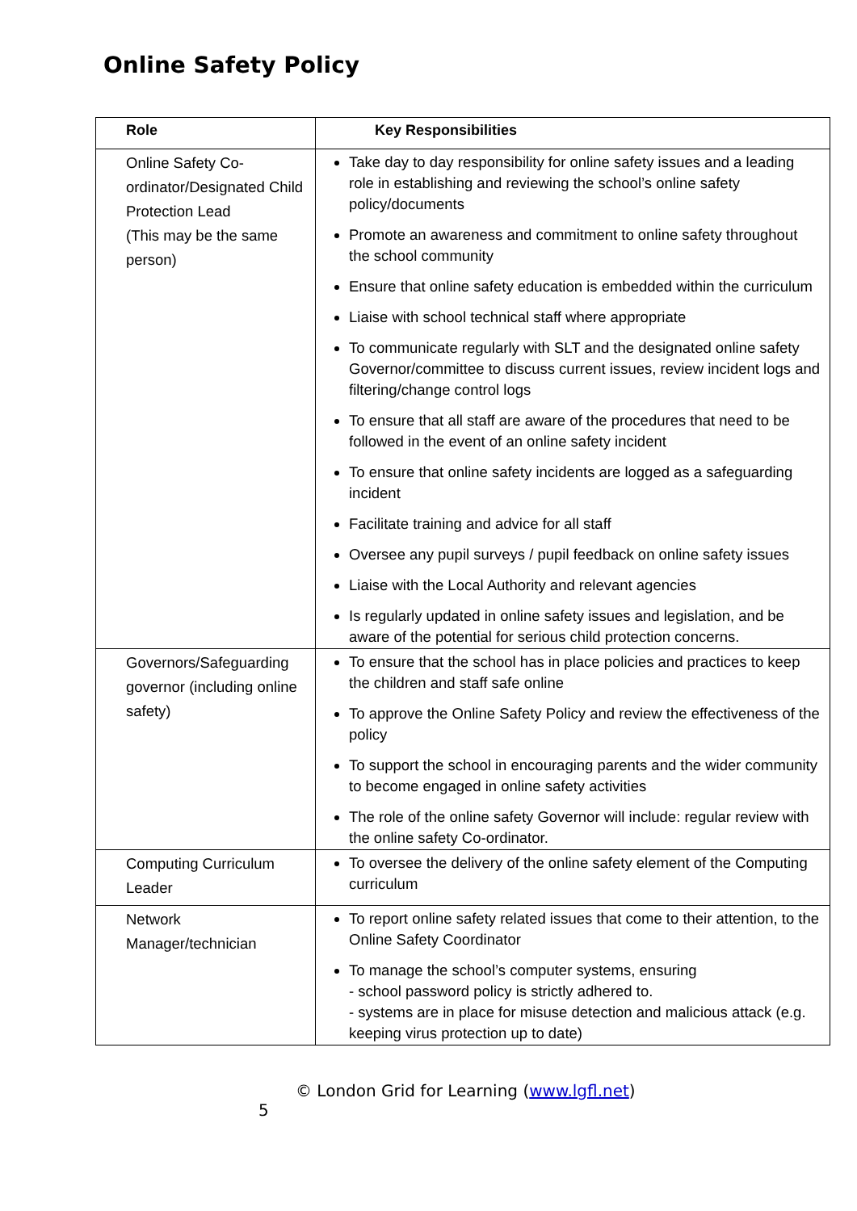Online Safety Policy
| Role | Key Responsibilities |
| --- | --- |
| Online Safety Co-ordinator/Designated Child Protection Lead (This may be the same person) | Take day to day responsibility for online safety issues and a leading role in establishing and reviewing the school’s online safety policy/documents Promote an awareness and commitment to online safety throughout the school community Ensure that online safety education is embedded within the curriculum Liaise with school technical staff where appropriate To communicate regularly with SLT and the designated online safety Governor/committee to discuss current issues, review incident logs and filtering/change control logs To ensure that all staff are aware of the procedures that need to be followed in the event of an online safety incident To ensure that online safety incidents are logged as a safeguarding incident Facilitate training and advice for all staff Oversee any pupil surveys / pupil feedback on online safety issues Liaise with the Local Authority and relevant agencies Is regularly updated in online safety issues and legislation, and be aware of the potential for serious child protection concerns. |
| Governors/Safeguarding governor (including online safety) | To ensure that the school has in place policies and practices to keep the children and staff safe online To approve the Online Safety Policy and review the effectiveness of the policy To support the school in encouraging parents and the wider community to become engaged in online safety activities The role of the online safety Governor will include: regular review with the online safety Co-ordinator. |
| Computing Curriculum Leader | To oversee the delivery of the online safety element of the Computing curriculum |
| Network Manager/technician | To report online safety related issues that come to their attention, to the Online Safety Coordinator To manage the school’s computer systems, ensuring - school password policy is strictly adhered to. - systems are in place for misuse detection and malicious attack (e.g. keeping virus protection up to date) |
© London Grid for Learning (www.lgfl.net)
5